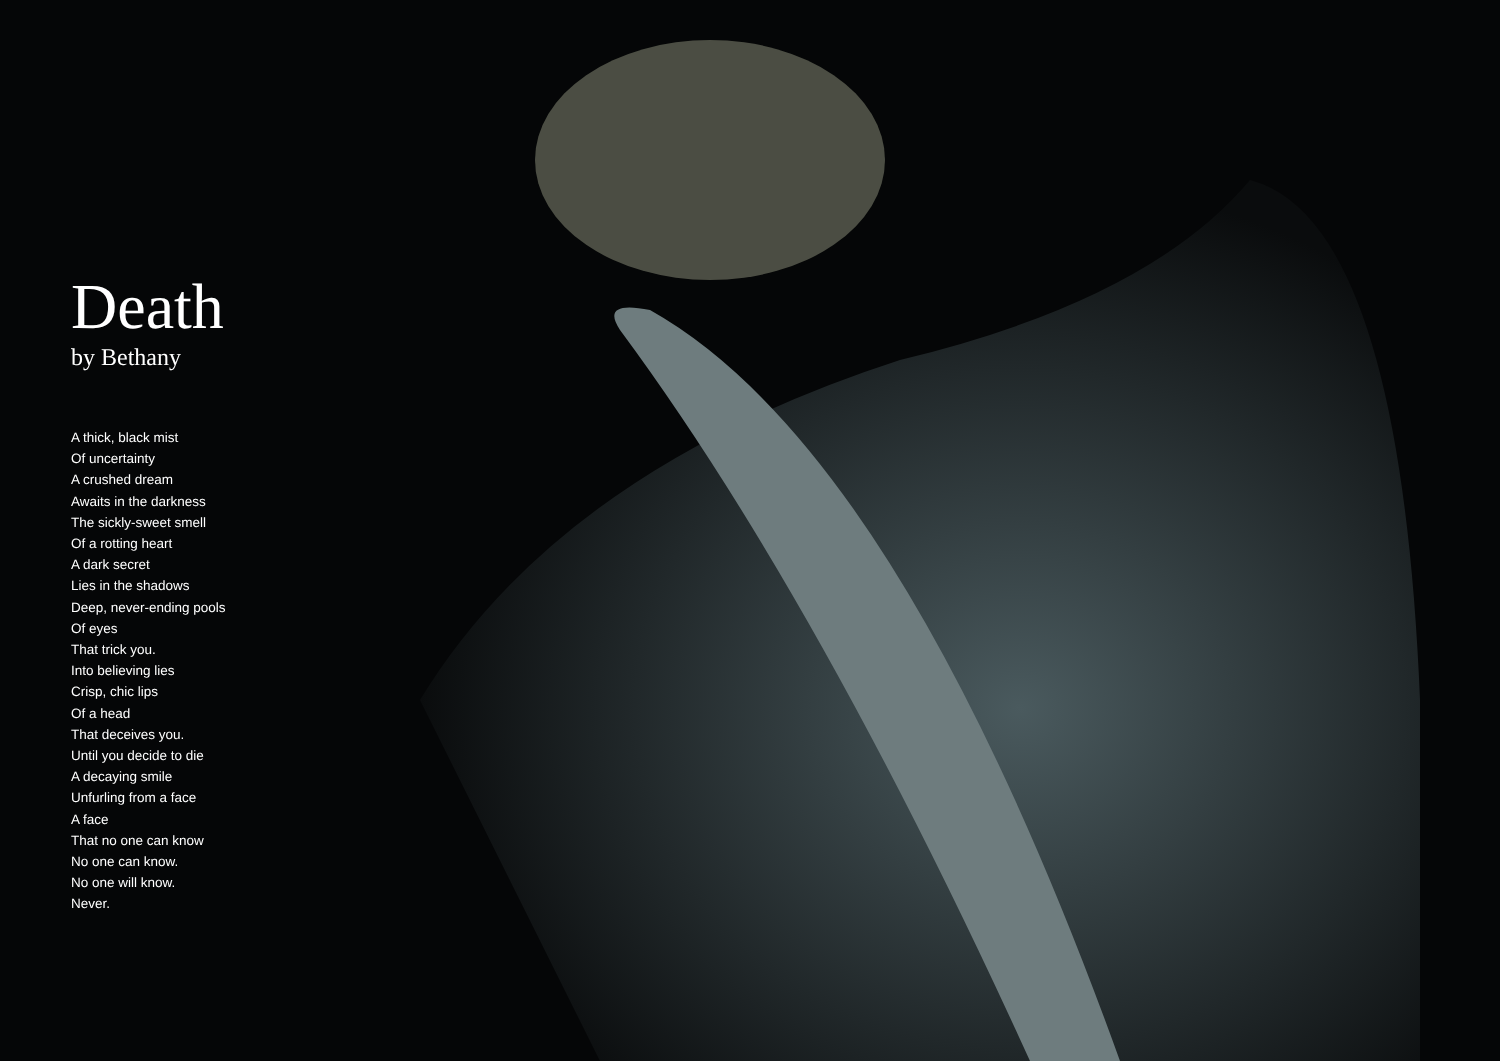Death
by Bethany
A thick, black mist
Of uncertainty
A crushed dream
Awaits in the darkness
The sickly-sweet smell
Of a rotting heart
A dark secret
Lies in the shadows
Deep, never-ending pools
Of eyes
That trick you.
Into believing lies
Crisp, chic lips
Of a head
That deceives you.
Until you decide to die
A decaying smile
Unfurling from a face
A face
That no one can know
No one can know.
No one will know.
Never.